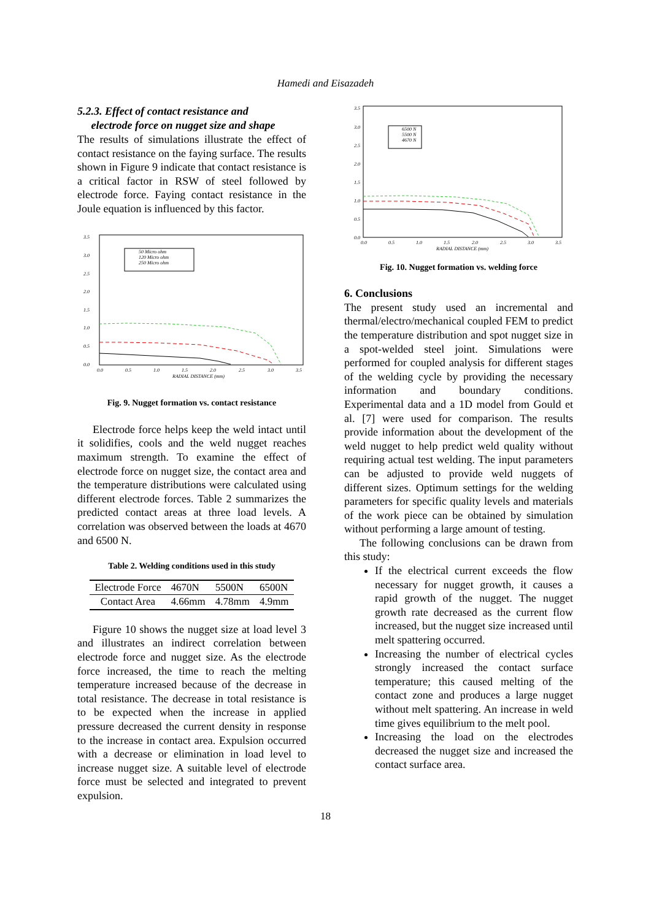Hamedi and Eisazadeh
5.2.3. Effect of contact resistance and
electrode force on nugget size and shape
The results of simulations illustrate the effect of contact resistance on the faying surface. The results shown in Figure 9 indicate that contact resistance is a critical factor in RSW of steel followed by electrode force. Faying contact resistance in the Joule equation is influenced by this factor.
50 Micro ohm
120 Micro ohm
250 Micro ohm
3.5
3.0
2.5
2.0
1.5
1.0
0.5
0.0
0.0
0.5
1.0
1.5
2.0
2.5
3.0
3.5
RADIAL DISTANCE (mm)
Fig. 9. Nugget formation vs. contact resistance
Electrode force helps keep the weld intact until it solidifies, cools and the weld nugget reaches maximum strength. To examine the effect of electrode force on nugget size, the contact area and the temperature distributions were calculated using different electrode forces. Table 2 summarizes the predicted contact areas at three load levels. A correlation was observed between the loads at 4670 and 6500 N.
Table 2. Welding conditions used in this study
| Electrode Force | 4670N | 5500N | 6500N |
| Contact Area | 4.66mm | 4.78mm | 4.9mm |
Figure 10 shows the nugget size at load level 3 and illustrates an indirect correlation between electrode force and nugget size. As the electrode force increased, the time to reach the melting temperature increased because of the decrease in total resistance. The decrease in total resistance is to be expected when the increase in applied pressure decreased the current density in response to the increase in contact area. Expulsion occurred with a decrease or elimination in load level to increase nugget size. A suitable level of electrode force must be selected and integrated to prevent expulsion.
6500 N
5500 N
4670 N
3.5
3.0
2.5
2.0
1.5
1.0
0.5
0.0
0.0
0.5
1.0
1.5
2.0
2.5
3.0
3.5
RADIAL DISTANCE (mm)
Fig. 10. Nugget formation vs. welding force
6. Conclusions
The present study used an incremental and thermal/electro/mechanical coupled FEM to predict the temperature distribution and spot nugget size in a spot-welded steel joint. Simulations were performed for coupled analysis for different stages of the welding cycle by providing the necessary information and boundary conditions. Experimental data and a 1D model from Gould et al. [7] were used for comparison. The results provide information about the development of the weld nugget to help predict weld quality without requiring actual test welding. The input parameters can be adjusted to provide weld nuggets of different sizes. Optimum settings for the welding parameters for specific quality levels and materials of the work piece can be obtained by simulation without performing a large amount of testing.
The following conclusions can be drawn from this study:
If the electrical current exceeds the flow necessary for nugget growth, it causes a rapid growth of the nugget. The nugget growth rate decreased as the current flow increased, but the nugget size increased until melt spattering occurred.
Increasing the number of electrical cycles strongly increased the contact surface temperature; this caused melting of the contact zone and produces a large nugget without melt spattering. An increase in weld time gives equilibrium to the melt pool.
Increasing the load on the electrodes decreased the nugget size and increased the contact surface area.
18